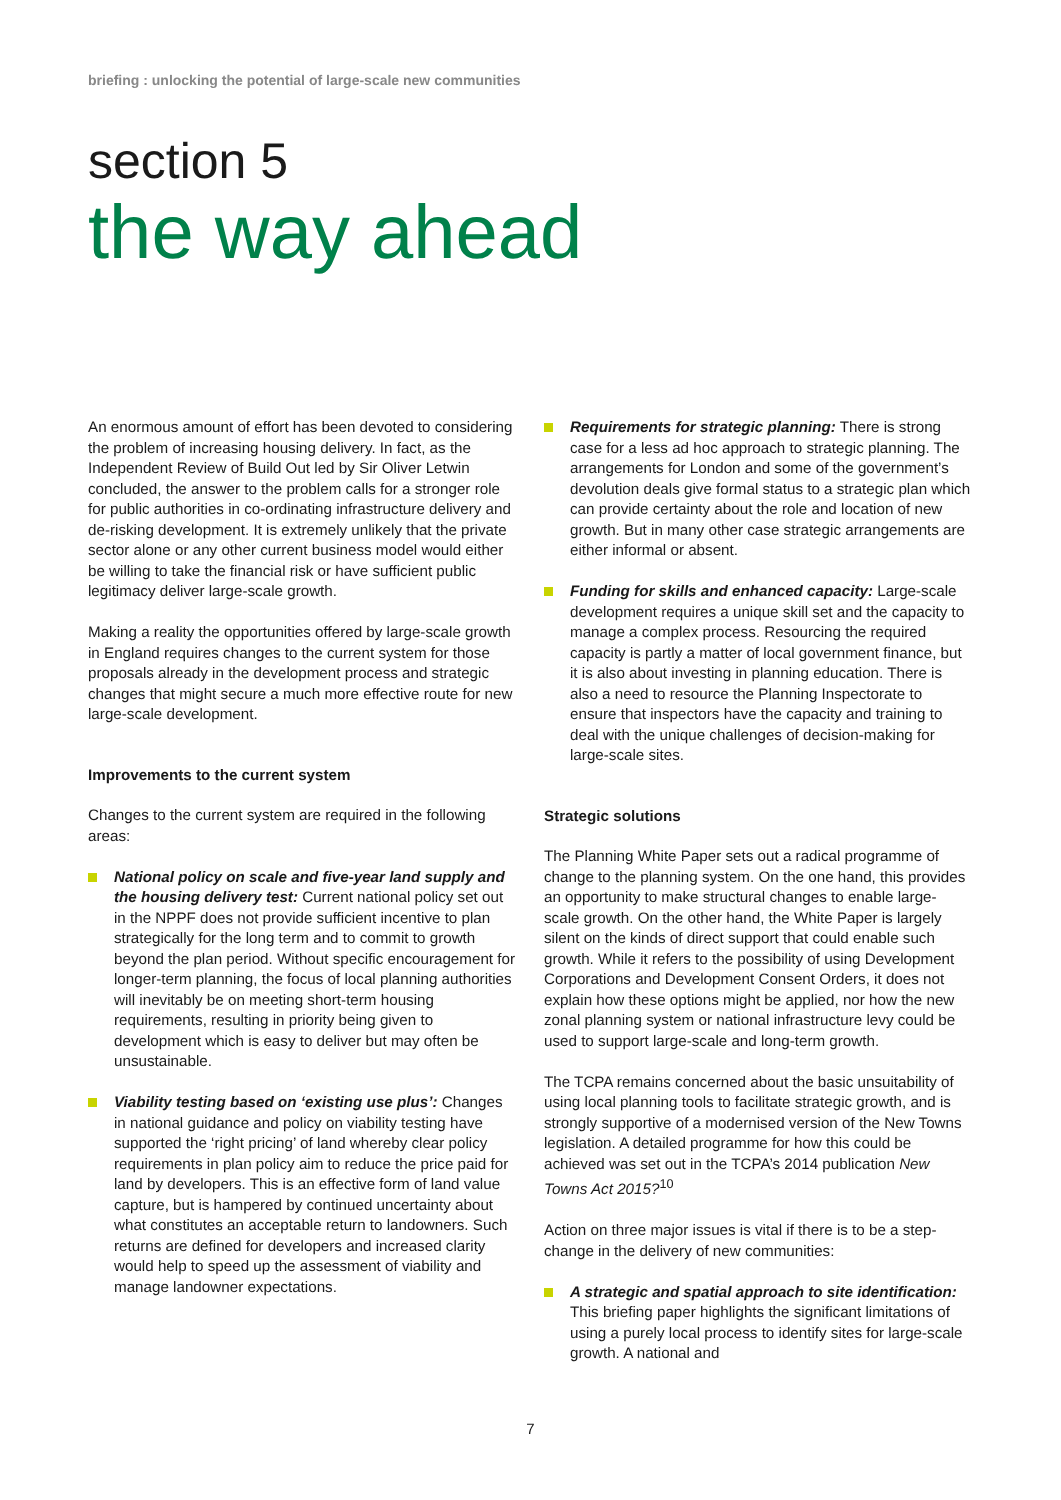briefing : unlocking the potential of large-scale new communities
section 5
the way ahead
An enormous amount of effort has been devoted to considering the problem of increasing housing delivery. In fact, as the Independent Review of Build Out led by Sir Oliver Letwin concluded, the answer to the problem calls for a stronger role for public authorities in co-ordinating infrastructure delivery and de-risking development. It is extremely unlikely that the private sector alone or any other current business model would either be willing to take the financial risk or have sufficient public legitimacy deliver large-scale growth.
Making a reality the opportunities offered by large-scale growth in England requires changes to the current system for those proposals already in the development process and strategic changes that might secure a much more effective route for new large-scale development.
Improvements to the current system
Changes to the current system are required in the following areas:
National policy on scale and five-year land supply and the housing delivery test: Current national policy set out in the NPPF does not provide sufficient incentive to plan strategically for the long term and to commit to growth beyond the plan period. Without specific encouragement for longer-term planning, the focus of local planning authorities will inevitably be on meeting short-term housing requirements, resulting in priority being given to development which is easy to deliver but may often be unsustainable.
Viability testing based on ‘existing use plus’: Changes in national guidance and policy on viability testing have supported the ‘right pricing’ of land whereby clear policy requirements in plan policy aim to reduce the price paid for land by developers. This is an effective form of land value capture, but is hampered by continued uncertainty about what constitutes an acceptable return to landowners. Such returns are defined for developers and increased clarity would help to speed up the assessment of viability and manage landowner expectations.
Requirements for strategic planning: There is strong case for a less ad hoc approach to strategic planning. The arrangements for London and some of the government’s devolution deals give formal status to a strategic plan which can provide certainty about the role and location of new growth. But in many other case strategic arrangements are either informal or absent.
Funding for skills and enhanced capacity: Large-scale development requires a unique skill set and the capacity to manage a complex process. Resourcing the required capacity is partly a matter of local government finance, but it is also about investing in planning education. There is also a need to resource the Planning Inspectorate to ensure that inspectors have the capacity and training to deal with the unique challenges of decision-making for large-scale sites.
Strategic solutions
The Planning White Paper sets out a radical programme of change to the planning system. On the one hand, this provides an opportunity to make structural changes to enable large-scale growth. On the other hand, the White Paper is largely silent on the kinds of direct support that could enable such growth. While it refers to the possibility of using Development Corporations and Development Consent Orders, it does not explain how these options might be applied, nor how the new zonal planning system or national infrastructure levy could be used to support large-scale and long-term growth.
The TCPA remains concerned about the basic unsuitability of using local planning tools to facilitate strategic growth, and is strongly supportive of a modernised version of the New Towns legislation. A detailed programme for how this could be achieved was set out in the TCPA’s 2014 publication New Towns Act 2015?<sup>10</sup>
Action on three major issues is vital if there is to be a step-change in the delivery of new communities:
A strategic and spatial approach to site identification: This briefing paper highlights the significant limitations of using a purely local process to identify sites for large-scale growth. A national and
7